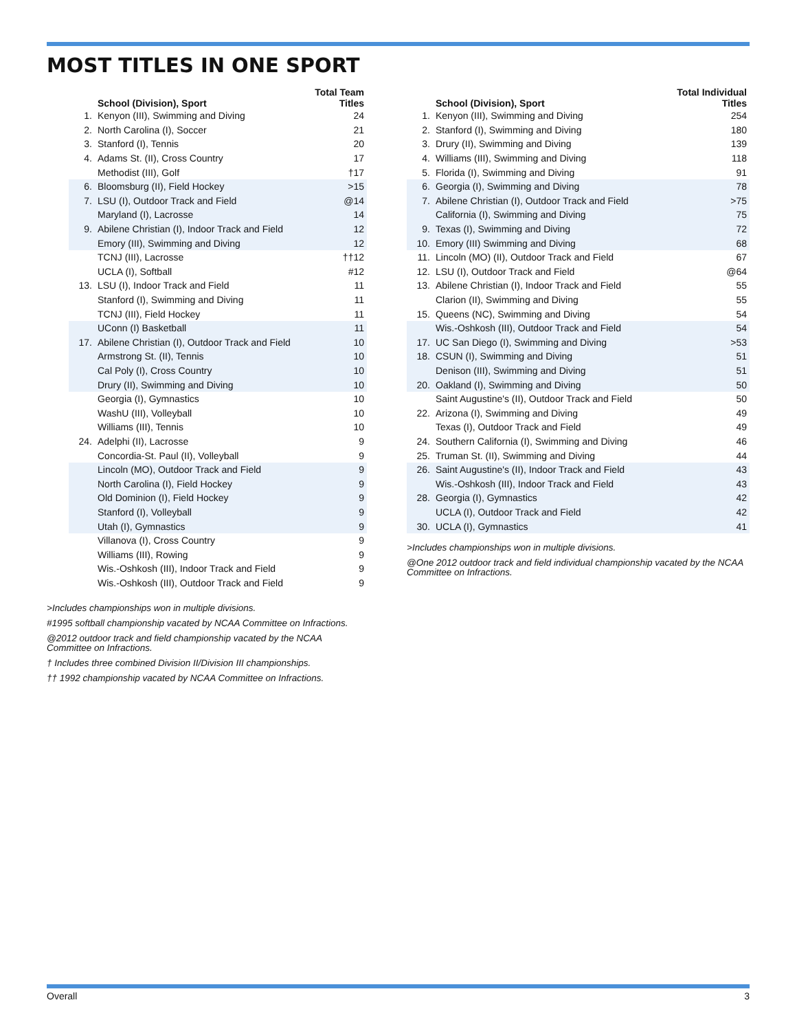MOST TITLES IN ONE SPORT
| | School (Division), Sport | Total Team Titles |
| --- | --- | --- |
| 1. | Kenyon (III), Swimming and Diving | 24 |
| 2. | North Carolina (I), Soccer | 21 |
| 3. | Stanford (I), Tennis | 20 |
| 4. | Adams St. (II), Cross Country | 17 |
| | Methodist (III), Golf | †17 |
| 6. | Bloomsburg (II), Field Hockey | >15 |
| 7. | LSU (I), Outdoor Track and Field | @14 |
| | Maryland (I), Lacrosse | 14 |
| 9. | Abilene Christian (I), Indoor Track and Field | 12 |
| | Emory (III), Swimming and Diving | 12 |
| | TCNJ (III), Lacrosse | ††12 |
| | UCLA (I), Softball | #12 |
| 13. | LSU (I), Indoor Track and Field | 11 |
| | Stanford (I), Swimming and Diving | 11 |
| | TCNJ (III), Field Hockey | 11 |
| | UConn (I) Basketball | 11 |
| 17. | Abilene Christian (I), Outdoor Track and Field | 10 |
| | Armstrong St. (II), Tennis | 10 |
| | Cal Poly (I), Cross Country | 10 |
| | Drury (II), Swimming and Diving | 10 |
| | Georgia (I), Gymnastics | 10 |
| | WashU (III), Volleyball | 10 |
| | Williams (III), Tennis | 10 |
| 24. | Adelphi (II), Lacrosse | 9 |
| | Concordia-St. Paul (II), Volleyball | 9 |
| | Lincoln (MO), Outdoor Track and Field | 9 |
| | North Carolina (I), Field Hockey | 9 |
| | Old Dominion (I), Field Hockey | 9 |
| | Stanford (I), Volleyball | 9 |
| | Utah (I), Gymnastics | 9 |
| | Villanova (I), Cross Country | 9 |
| | Williams (III), Rowing | 9 |
| | Wis.-Oshkosh (III), Indoor Track and Field | 9 |
| | Wis.-Oshkosh (III), Outdoor Track and Field | 9 |
>Includes championships won in multiple divisions.
#1995 softball championship vacated by NCAA Committee on Infractions.
@2012 outdoor track and field championship vacated by the NCAA Committee on Infractions.
† Includes three combined Division II/Division III championships.
†† 1992 championship vacated by NCAA Committee on Infractions.
| | School (Division), Sport | Total Individual Titles |
| --- | --- | --- |
| 1. | Kenyon (III), Swimming and Diving | 254 |
| 2. | Stanford (I), Swimming and Diving | 180 |
| 3. | Drury (II), Swimming and Diving | 139 |
| 4. | Williams (III), Swimming and Diving | 118 |
| 5. | Florida (I), Swimming and Diving | 91 |
| 6. | Georgia (I), Swimming and Diving | 78 |
| 7. | Abilene Christian (I), Outdoor Track and Field | >75 |
| | California (I), Swimming and Diving | 75 |
| 9. | Texas (I), Swimming and Diving | 72 |
| 10. | Emory (III) Swimming and Diving | 68 |
| 11. | Lincoln (MO) (II), Outdoor Track and Field | 67 |
| 12. | LSU (I), Outdoor Track and Field | @64 |
| 13. | Abilene Christian (I), Indoor Track and Field | 55 |
| | Clarion (II), Swimming and Diving | 55 |
| 15. | Queens (NC), Swimming and Diving | 54 |
| | Wis.-Oshkosh (III), Outdoor Track and Field | 54 |
| 17. | UC San Diego (I), Swimming and Diving | >53 |
| 18. | CSUN (I), Swimming and Diving | 51 |
| | Denison (III), Swimming and Diving | 51 |
| 20. | Oakland (I), Swimming and Diving | 50 |
| | Saint Augustine's (II), Outdoor Track and Field | 50 |
| 22. | Arizona (I), Swimming and Diving | 49 |
| | Texas (I), Outdoor Track and Field | 49 |
| 24. | Southern California (I), Swimming and Diving | 46 |
| 25. | Truman St. (II), Swimming and Diving | 44 |
| 26. | Saint Augustine's (II), Indoor Track and Field | 43 |
| | Wis.-Oshkosh (III), Indoor Track and Field | 43 |
| 28. | Georgia (I), Gymnastics | 42 |
| | UCLA (I), Outdoor Track and Field | 42 |
| 30. | UCLA (I), Gymnastics | 41 |
>Includes championships won in multiple divisions.
@One 2012 outdoor track and field individual championship vacated by the NCAA Committee on Infractions.
Overall 3